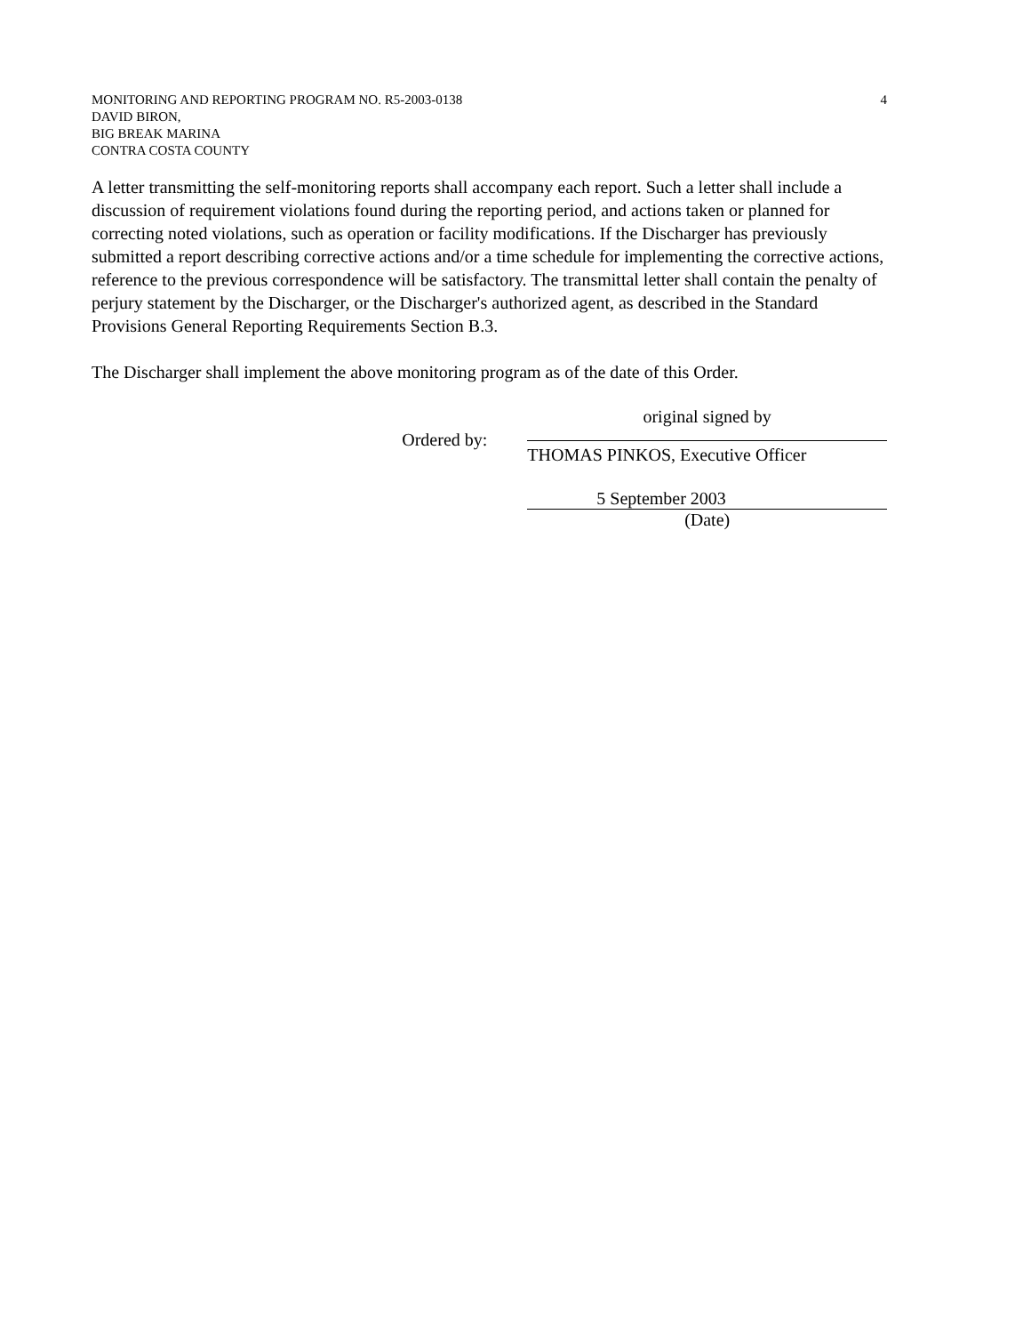MONITORING AND REPORTING PROGRAM NO. R5-2003-0138 4
DAVID BIRON,
BIG BREAK MARINA
CONTRA COSTA COUNTY
A letter transmitting the self-monitoring reports shall accompany each report. Such a letter shall include a discussion of requirement violations found during the reporting period, and actions taken or planned for correcting noted violations, such as operation or facility modifications. If the Discharger has previously submitted a report describing corrective actions and/or a time schedule for implementing the corrective actions, reference to the previous correspondence will be satisfactory. The transmittal letter shall contain the penalty of perjury statement by the Discharger, or the Discharger's authorized agent, as described in the Standard Provisions General Reporting Requirements Section B.3.
The Discharger shall implement the above monitoring program as of the date of this Order.
Ordered by:
original signed by
THOMAS PINKOS, Executive Officer
5 September 2003
(Date)